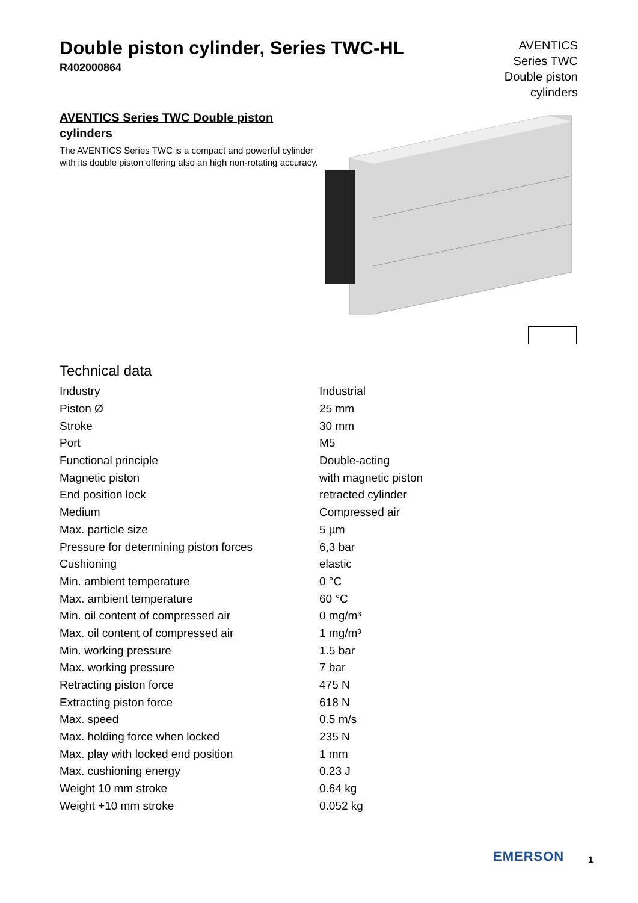Double piston cylinder, Series TWC-HL
R402000864
AVENTICS Series TWC Double piston cylinders
AVENTICS Series TWC Double piston
cylinders
The AVENTICS Series TWC is a compact and powerful cylinder with its double piston offering also an high non-rotating accuracy.
Technical data
| Industry | Industrial |
| Piston Ø | 25 mm |
| Stroke | 30 mm |
| Port | M5 |
| Functional principle | Double-acting |
| Magnetic piston | with magnetic piston |
| End position lock | retracted cylinder |
| Medium | Compressed air |
| Max. particle size | 5 µm |
| Pressure for determining piston forces | 6,3 bar |
| Cushioning | elastic |
| Min. ambient temperature | 0 °C |
| Max. ambient temperature | 60 °C |
| Min. oil content of compressed air | 0 mg/m³ |
| Max. oil content of compressed air | 1 mg/m³ |
| Min. working pressure | 1.5 bar |
| Max. working pressure | 7 bar |
| Retracting piston force | 475 N |
| Extracting piston force | 618 N |
| Max. speed | 0.5 m/s |
| Max. holding force when locked | 235 N |
| Max. play with locked end position | 1 mm |
| Max. cushioning energy | 0.23 J |
| Weight 10 mm stroke | 0.64 kg |
| Weight +10 mm stroke | 0.052 kg |
EMERSON 1